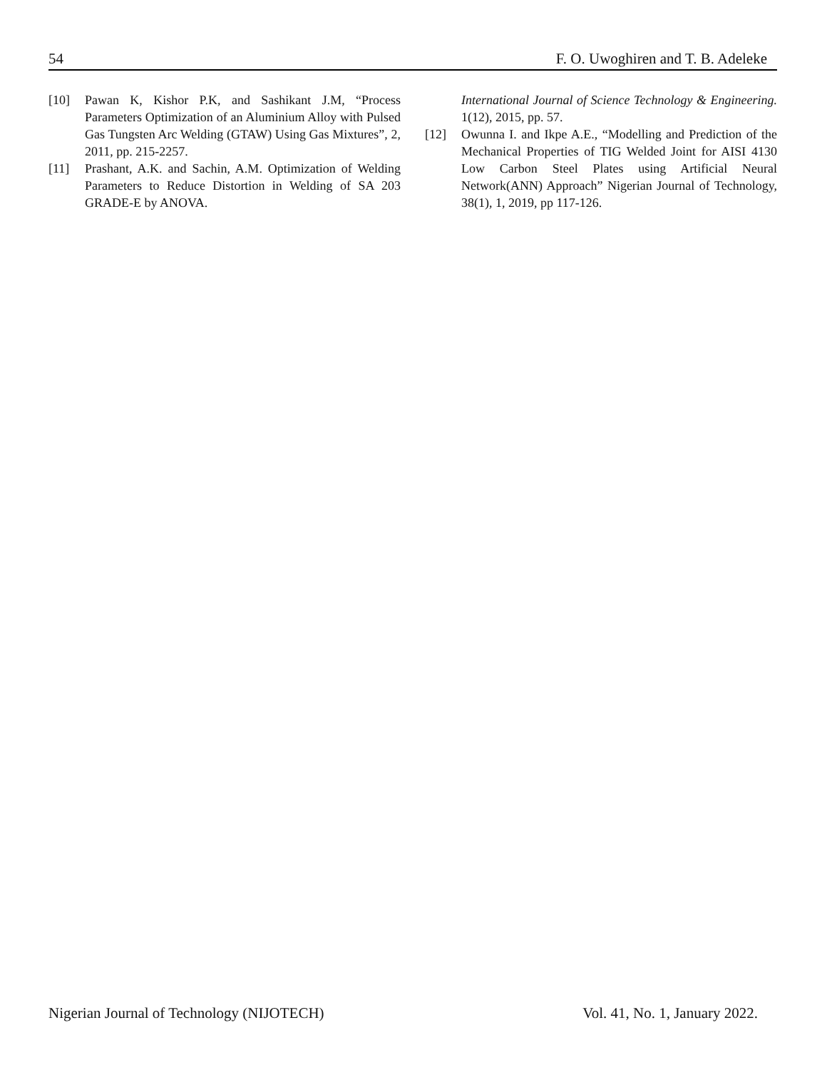54 F. O. Uwoghiren and T. B. Adeleke
[10] Pawan K, Kishor P.K, and Sashikant J.M, “Process Parameters Optimization of an Aluminium Alloy with Pulsed Gas Tungsten Arc Welding (GTAW) Using Gas Mixtures”, 2, 2011, pp. 215-2257.
[11] Prashant, A.K. and Sachin, A.M. Optimization of Welding Parameters to Reduce Distortion in Welding of SA 203 GRADE-E by ANOVA.
International Journal of Science Technology & Engineering. 1(12), 2015, pp. 57.
[12] Owunna I. and Ikpe A.E., “Modelling and Prediction of the Mechanical Properties of TIG Welded Joint for AISI 4130 Low Carbon Steel Plates using Artificial Neural Network(ANN) Approach” Nigerian Journal of Technology, 38(1), 1, 2019, pp 117-126.
Nigerian Journal of Technology (NIJOTECH) Vol. 41, No. 1, January 2022.